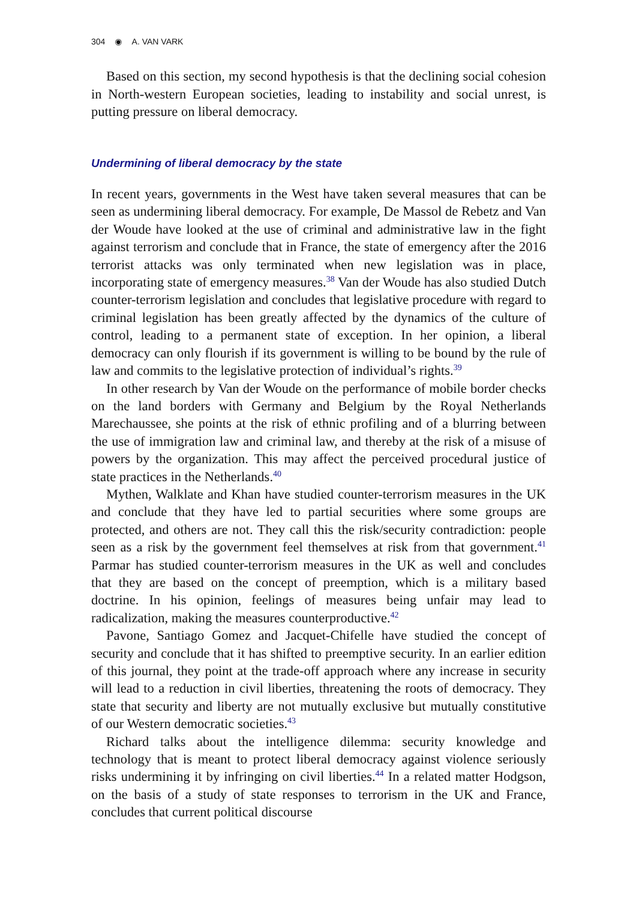304 ◉ A. VAN VARK
Based on this section, my second hypothesis is that the declining social cohesion in North-western European societies, leading to instability and social unrest, is putting pressure on liberal democracy.
Undermining of liberal democracy by the state
In recent years, governments in the West have taken several measures that can be seen as undermining liberal democracy. For example, De Massol de Rebetz and Van der Woude have looked at the use of criminal and administrative law in the fight against terrorism and conclude that in France, the state of emergency after the 2016 terrorist attacks was only terminated when new legislation was in place, incorporating state of emergency measures.<sup>38</sup> Van der Woude has also studied Dutch counter-terrorism legislation and concludes that legislative procedure with regard to criminal legislation has been greatly affected by the dynamics of the culture of control, leading to a permanent state of exception. In her opinion, a liberal democracy can only flourish if its government is willing to be bound by the rule of law and commits to the legislative protection of individual’s rights.<sup>39</sup>
In other research by Van der Woude on the performance of mobile border checks on the land borders with Germany and Belgium by the Royal Netherlands Marechaussee, she points at the risk of ethnic profiling and of a blurring between the use of immigration law and criminal law, and thereby at the risk of a misuse of powers by the organization. This may affect the perceived procedural justice of state practices in the Netherlands.<sup>40</sup>
Mythen, Walklate and Khan have studied counter-terrorism measures in the UK and conclude that they have led to partial securities where some groups are protected, and others are not. They call this the risk/security contradiction: people seen as a risk by the government feel themselves at risk from that government.<sup>41</sup> Parmar has studied counter-terrorism measures in the UK as well and concludes that they are based on the concept of preemption, which is a military based doctrine. In his opinion, feelings of measures being unfair may lead to radicalization, making the measures counterproductive.<sup>42</sup>
Pavone, Santiago Gomez and Jacquet-Chifelle have studied the concept of security and conclude that it has shifted to preemptive security. In an earlier edition of this journal, they point at the trade-off approach where any increase in security will lead to a reduction in civil liberties, threatening the roots of democracy. They state that security and liberty are not mutually exclusive but mutually constitutive of our Western democratic societies.<sup>43</sup>
Richard talks about the intelligence dilemma: security knowledge and technology that is meant to protect liberal democracy against violence seriously risks undermining it by infringing on civil liberties.<sup>44</sup> In a related matter Hodgson, on the basis of a study of state responses to terrorism in the UK and France, concludes that current political discourse